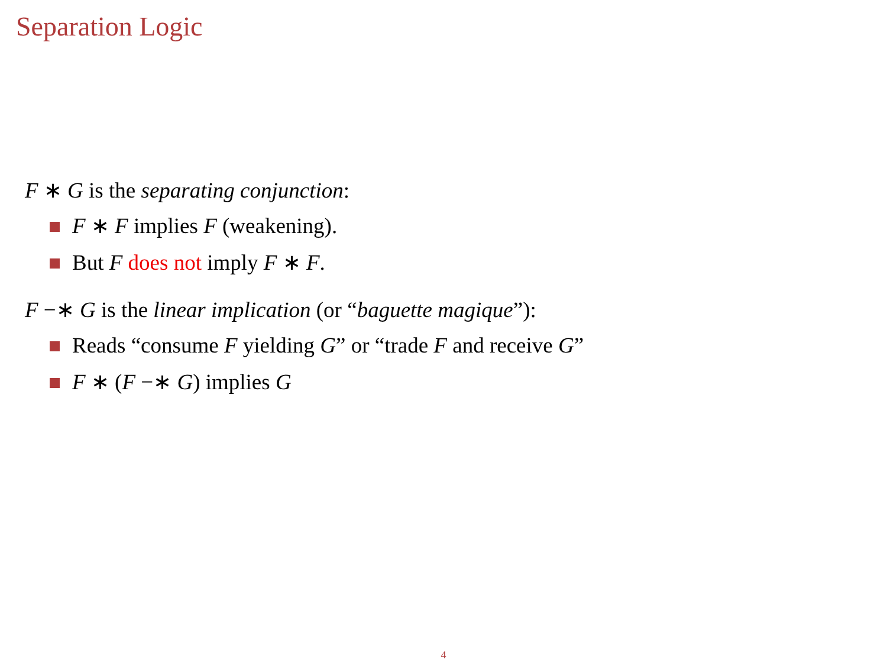Separation Logic
F ∗ G is the separating conjunction:
F ∗ F implies F (weakening).
But F does not imply F ∗ F.
F −∗ G is the linear implication (or “baguette magique”):
Reads “consume F yielding G” or “trade F and receive G”
F ∗ (F −∗ G) implies G
4